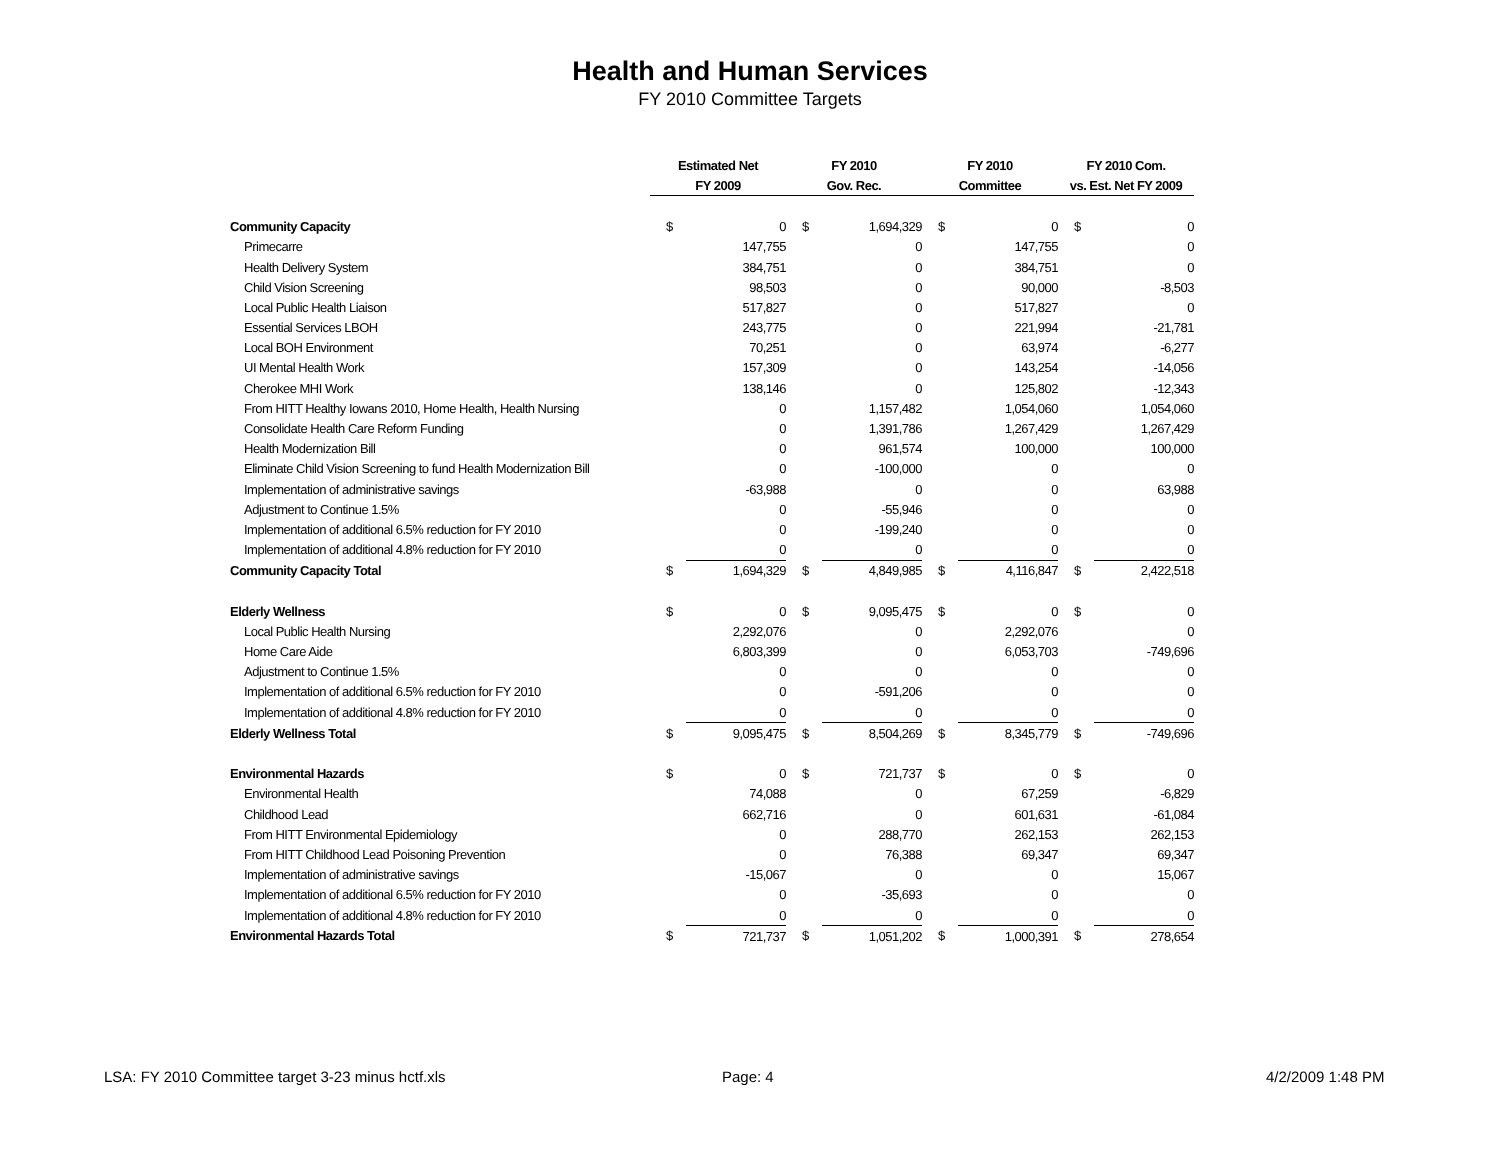Health and Human Services
FY 2010 Committee Targets
| | Estimated Net | | FY 2010 | | FY 2010 | | FY 2010 Com. | |
| | FY 2009 | | Gov. Rec. | | Committee | | vs. Est. Net FY 2009 | |
| Community Capacity | $ | 0 | $ | 1,694,329 | $ | 0 | $ | 0 |
| Primecarre | | 147,755 | | 0 | | 147,755 | | 0 |
| Health Delivery System | | 384,751 | | 0 | | 384,751 | | 0 |
| Child Vision Screening | | 98,503 | | 0 | | 90,000 | | -8,503 |
| Local Public Health Liaison | | 517,827 | | 0 | | 517,827 | | 0 |
| Essential Services LBOH | | 243,775 | | 0 | | 221,994 | | -21,781 |
| Local BOH Environment | | 70,251 | | 0 | | 63,974 | | -6,277 |
| UI Mental Health Work | | 157,309 | | 0 | | 143,254 | | -14,056 |
| Cherokee MHI Work | | 138,146 | | 0 | | 125,802 | | -12,343 |
| From HITT Healthy Iowans 2010, Home Health, Health Nursing | | 0 | | 1,157,482 | | 1,054,060 | | 1,054,060 |
| Consolidate Health Care Reform Funding | | 0 | | 1,391,786 | | 1,267,429 | | 1,267,429 |
| Health Modernization Bill | | 0 | | 961,574 | | 100,000 | | 100,000 |
| Eliminate Child Vision Screening to fund Health Modernization Bill | | 0 | | -100,000 | | 0 | | 0 |
| Implementation of administrative savings | | -63,988 | | 0 | | 0 | | 63,988 |
| Adjustment to Continue 1.5% | | 0 | | -55,946 | | 0 | | 0 |
| Implementation of additional 6.5% reduction for FY 2010 | | 0 | | -199,240 | | 0 | | 0 |
| Implementation of additional 4.8% reduction for FY 2010 | | 0 | | 0 | | 0 | | 0 |
| Community Capacity Total | $ | 1,694,329 | $ | 4,849,985 | $ | 4,116,847 | $ | 2,422,518 |
| Elderly Wellness | $ | 0 | $ | 9,095,475 | $ | 0 | $ | 0 |
| Local Public Health Nursing | | 2,292,076 | | 0 | | 2,292,076 | | 0 |
| Home Care Aide | | 6,803,399 | | 0 | | 6,053,703 | | -749,696 |
| Adjustment to Continue 1.5% | | 0 | | 0 | | 0 | | 0 |
| Implementation of additional 6.5% reduction for FY 2010 | | 0 | | -591,206 | | 0 | | 0 |
| Implementation of additional 4.8% reduction for FY 2010 | | 0 | | 0 | | 0 | | 0 |
| Elderly Wellness Total | $ | 9,095,475 | $ | 8,504,269 | $ | 8,345,779 | $ | -749,696 |
| Environmental Hazards | $ | 0 | $ | 721,737 | $ | 0 | $ | 0 |
| Environmental Health | | 74,088 | | 0 | | 67,259 | | -6,829 |
| Childhood Lead | | 662,716 | | 0 | | 601,631 | | -61,084 |
| From HITT Environmental Epidemiology | | 0 | | 288,770 | | 262,153 | | 262,153 |
| From HITT Childhood Lead Poisoning Prevention | | 0 | | 76,388 | | 69,347 | | 69,347 |
| Implementation of administrative savings | | -15,067 | | 0 | | 0 | | 15,067 |
| Implementation of additional 6.5% reduction for FY 2010 | | 0 | | -35,693 | | 0 | | 0 |
| Implementation of additional 4.8% reduction for FY 2010 | | 0 | | 0 | | 0 | | 0 |
| Environmental Hazards Total | $ | 721,737 | $ | 1,051,202 | $ | 1,000,391 | $ | 278,654 |
LSA: FY 2010 Committee target 3-23 minus hctf.xls
Page: 4 4/2/2009 1:48 PM